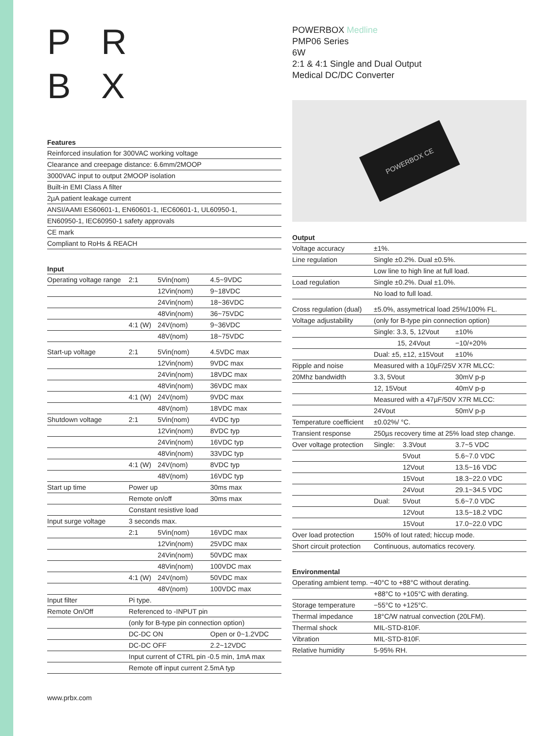P R
B X
Features
| Reinforced insulation for 300VAC working voltage |
| Clearance and creepage distance: 6.6mm/2MOOP |
| 3000VAC input to output 2MOOP isolation |
| Built-in EMI Class A filter |
| 2µA patient leakage current |
| ANSI/AAMI ES60601-1, EN60601-1, IEC60601-1, UL60950-1, |
| EN60950-1, IEC60950-1 safety approvals |
| CE mark |
| Compliant to RoHs & REACH |
Input
| Operating voltage range | 2:1 | 5Vin(nom) | 4.5~9VDC |
| | | 12Vin(nom) | 9~18VDC |
| | | 24Vin(nom) | 18~36VDC |
| | | 48Vin(nom) | 36~75VDC |
| | 4:1 (W) | 24V(nom) | 9~36VDC |
| | | 48V(nom) | 18~75VDC |
| Start-up voltage | 2:1 | 5Vin(nom) | 4.5VDC max |
| | | 12Vin(nom) | 9VDC max |
| | | 24Vin(nom) | 18VDC max |
| | | 48Vin(nom) | 36VDC max |
| | 4:1 (W) | 24V(nom) | 9VDC max |
| | | 48V(nom) | 18VDC max |
| Shutdown voltage | 2:1 | 5Vin(nom) | 4VDC typ |
| | | 12Vin(nom) | 8VDC typ |
| | | 24Vin(nom) | 16VDC typ |
| | | 48Vin(nom) | 33VDC typ |
| | 4:1 (W) | 24V(nom) | 8VDC typ |
| | | 48V(nom) | 16VDC typ |
| Start up time | Power up | | 30ms max |
| | Remote on/off | | 30ms max |
| | Constant resistive load | | |
| Input surge voltage | 3 seconds max. | | |
| | 2:1 | 5Vin(nom) | 16VDC max |
| | | 12Vin(nom) | 25VDC max |
| | | 24Vin(nom) | 50VDC max |
| | | 48Vin(nom) | 100VDC max |
| | 4:1 (W) | 24V(nom) | 50VDC max |
| | | 48V(nom) | 100VDC max |
| Input filter | Pi type. | | |
| Remote On/Off | Referenced to -INPUT pin | | |
| | (only for B-type pin connection option) | | |
| | DC-DC ON | | Open or 0~1.2VDC |
| | DC-DC OFF | | 2.2~12VDC |
| | Input current of CTRL pin -0.5 min, 1mA max | | |
| | Remote off input current 2.5mA typ | | |
POWERBOX Medline
PMP06 Series
6W
2:1 & 4:1 Single and Dual Output
Medical DC/DC Converter
POWERBOX CE
Output
| Voltage accuracy | ±1%. | | |
| Line regulation | Single ±0.2%. Dual ±0.5%. | | |
| | Low line to high line at full load. | | |
| Load regulation | Single ±0.2%. Dual ±1.0%. | | |
| | No load to full load. | | |
| Cross regulation (dual) | ±5.0%, assymetrical load 25%/100% FL. | | |
| Voltage adjustability | (only for B-type pin connection option) | | |
| | Single: 3.3, 5, 12Vout | | ±10% |
| | 15, 24Vout | | −10/+20% |
| | Dual: ±5, ±12, ±15Vout | | ±10% |
| Ripple and noise | Measured with a 10µF/25V X7R MLCC: | | |
| 20Mhz bandwidth | 3.3, 5Vout | | 30mV p-p |
| | 12, 15Vout | | 40mV p-p |
| | Measured with a 47µF/50V X7R MLCC: | | |
| | 24Vout | | 50mV p-p |
| Temperature coefficient | ±0.02%/ °C. | | |
| Transient response | 250µs recovery time at 25% load step change. | | |
| Over voltage protection | Single: | 3.3Vout | 3.7~5 VDC |
| | | 5Vout | 5.6~7.0 VDC |
| | | 12Vout | 13.5~16 VDC |
| | | 15Vout | 18.3~22.0 VDC |
| | | 24Vout | 29.1~34.5 VDC |
| | Dual: | 5Vout | 5.6~7.0 VDC |
| | | 12Vout | 13.5~18.2 VDC |
| | | 15Vout | 17.0~22.0 VDC |
| Over load protection | 150% of Iout rated; hiccup mode. | | |
| Short circuit protection | Continuous, automatics recovery. | | |
Environmental
| Operating ambient temp. −40°C to +88°C without derating. | |
| | +88°C to +105°C with derating. |
| Storage temperature | −55°C to +125°C. |
| Thermal impedance | 18°C/W natrual convection (20LFM). |
| Thermal shock | MIL-STD-810F. |
| Vibration | MIL-STD-810F. |
| Relative humidity | 5-95% RH. |
www.prbx.com